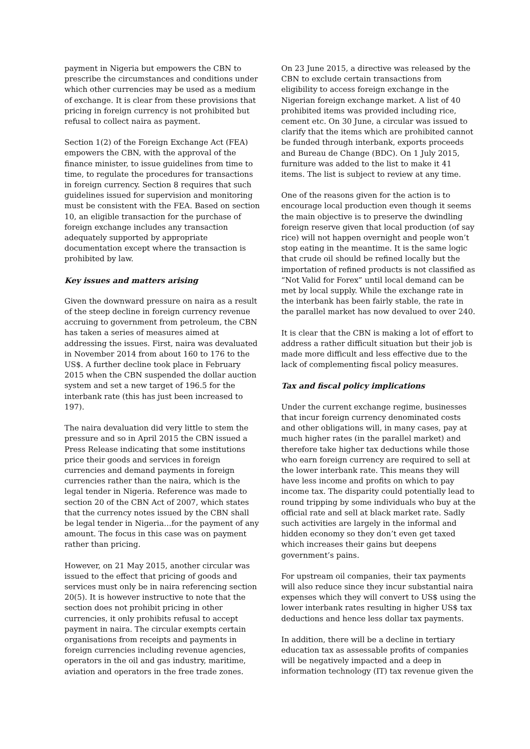payment in Nigeria but empowers the CBN to prescribe the circumstances and conditions under which other currencies may be used as a medium of exchange. It is clear from these provisions that pricing in foreign currency is not prohibited but refusal to collect naira as payment.
Section 1(2) of the Foreign Exchange Act (FEA) empowers the CBN, with the approval of the finance minister, to issue guidelines from time to time, to regulate the procedures for transactions in foreign currency. Section 8 requires that such guidelines issued for supervision and monitoring must be consistent with the FEA. Based on section 10, an eligible transaction for the purchase of foreign exchange includes any transaction adequately supported by appropriate documentation except where the transaction is prohibited by law.
Key issues and matters arising
Given the downward pressure on naira as a result of the steep decline in foreign currency revenue accruing to government from petroleum, the CBN has taken a series of measures aimed at addressing the issues. First, naira was devaluated in November 2014 from about 160 to 176 to the US$. A further decline took place in February 2015 when the CBN suspended the dollar auction system and set a new target of 196.5 for the interbank rate (this has just been increased to 197).
The naira devaluation did very little to stem the pressure and so in April 2015 the CBN issued a Press Release indicating that some institutions price their goods and services in foreign currencies and demand payments in foreign currencies rather than the naira, which is the legal tender in Nigeria. Reference was made to section 20 of the CBN Act of 2007, which states that the currency notes issued by the CBN shall be legal tender in Nigeria…for the payment of any amount. The focus in this case was on payment rather than pricing.
However, on 21 May 2015, another circular was issued to the effect that pricing of goods and services must only be in naira referencing section 20(5). It is however instructive to note that the section does not prohibit pricing in other currencies, it only prohibits refusal to accept payment in naira. The circular exempts certain organisations from receipts and payments in foreign currencies including revenue agencies, operators in the oil and gas industry, maritime, aviation and operators in the free trade zones.
On 23 June 2015, a directive was released by the CBN to exclude certain transactions from eligibility to access foreign exchange in the Nigerian foreign exchange market. A list of 40 prohibited items was provided including rice, cement etc. On 30 June, a circular was issued to clarify that the items which are prohibited cannot be funded through interbank, exports proceeds and Bureau de Change (BDC). On 1 July 2015, furniture was added to the list to make it 41 items. The list is subject to review at any time.
One of the reasons given for the action is to encourage local production even though it seems the main objective is to preserve the dwindling foreign reserve given that local production (of say rice) will not happen overnight and people won’t stop eating in the meantime. It is the same logic that crude oil should be refined locally but the importation of refined products is not classified as “Not Valid for Forex” until local demand can be met by local supply. While the exchange rate in the interbank has been fairly stable, the rate in the parallel market has now devalued to over 240.
It is clear that the CBN is making a lot of effort to address a rather difficult situation but their job is made more difficult and less effective due to the lack of complementing fiscal policy measures.
Tax and fiscal policy implications
Under the current exchange regime, businesses that incur foreign currency denominated costs and other obligations will, in many cases, pay at much higher rates (in the parallel market) and therefore take higher tax deductions while those who earn foreign currency are required to sell at the lower interbank rate. This means they will have less income and profits on which to pay income tax. The disparity could potentially lead to round tripping by some individuals who buy at the official rate and sell at black market rate. Sadly such activities are largely in the informal and hidden economy so they don’t even get taxed which increases their gains but deepens government’s pains.
For upstream oil companies, their tax payments will also reduce since they incur substantial naira expenses which they will convert to US$ using the lower interbank rates resulting in higher US$ tax deductions and hence less dollar tax payments.
In addition, there will be a decline in tertiary education tax as assessable profits of companies will be negatively impacted and a deep in information technology (IT) tax revenue given the